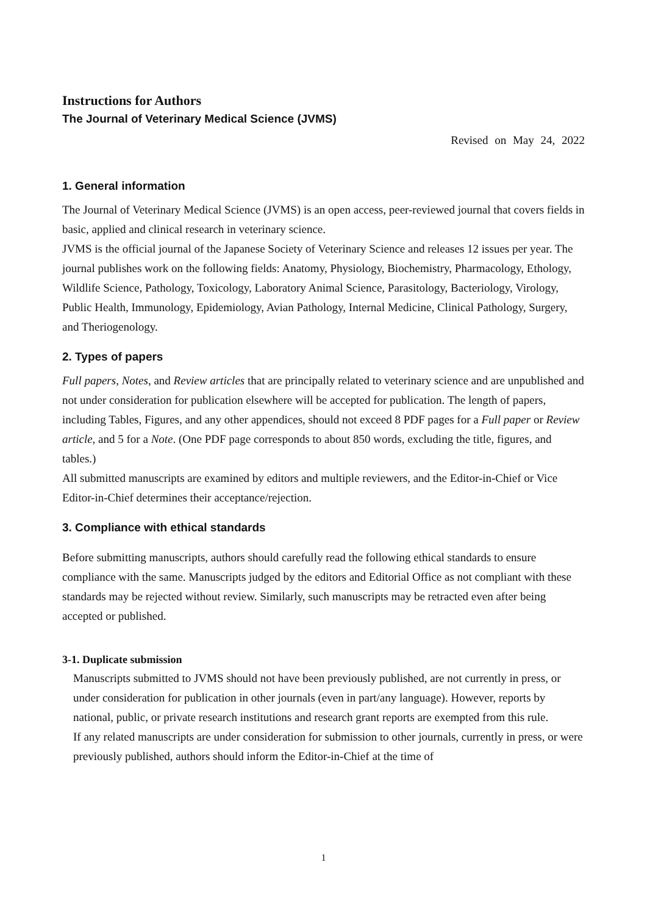Instructions for Authors
The Journal of Veterinary Medical Science (JVMS)
Revised on May 24, 2022
1. General information
The Journal of Veterinary Medical Science (JVMS) is an open access, peer-reviewed journal that covers fields in basic, applied and clinical research in veterinary science.
JVMS is the official journal of the Japanese Society of Veterinary Science and releases 12 issues per year. The journal publishes work on the following fields: Anatomy, Physiology, Biochemistry, Pharmacology, Ethology, Wildlife Science, Pathology, Toxicology, Laboratory Animal Science, Parasitology, Bacteriology, Virology, Public Health, Immunology, Epidemiology, Avian Pathology, Internal Medicine, Clinical Pathology, Surgery, and Theriogenology.
2. Types of papers
Full papers, Notes, and Review articles that are principally related to veterinary science and are unpublished and not under consideration for publication elsewhere will be accepted for publication. The length of papers, including Tables, Figures, and any other appendices, should not exceed 8 PDF pages for a Full paper or Review article, and 5 for a Note. (One PDF page corresponds to about 850 words, excluding the title, figures, and tables.)
All submitted manuscripts are examined by editors and multiple reviewers, and the Editor-in-Chief or Vice Editor-in-Chief determines their acceptance/rejection.
3. Compliance with ethical standards
Before submitting manuscripts, authors should carefully read the following ethical standards to ensure compliance with the same. Manuscripts judged by the editors and Editorial Office as not compliant with these standards may be rejected without review. Similarly, such manuscripts may be retracted even after being accepted or published.
3-1. Duplicate submission
Manuscripts submitted to JVMS should not have been previously published, are not currently in press, or under consideration for publication in other journals (even in part/any language). However, reports by national, public, or private research institutions and research grant reports are exempted from this rule.
If any related manuscripts are under consideration for submission to other journals, currently in press, or were previously published, authors should inform the Editor-in-Chief at the time of
1